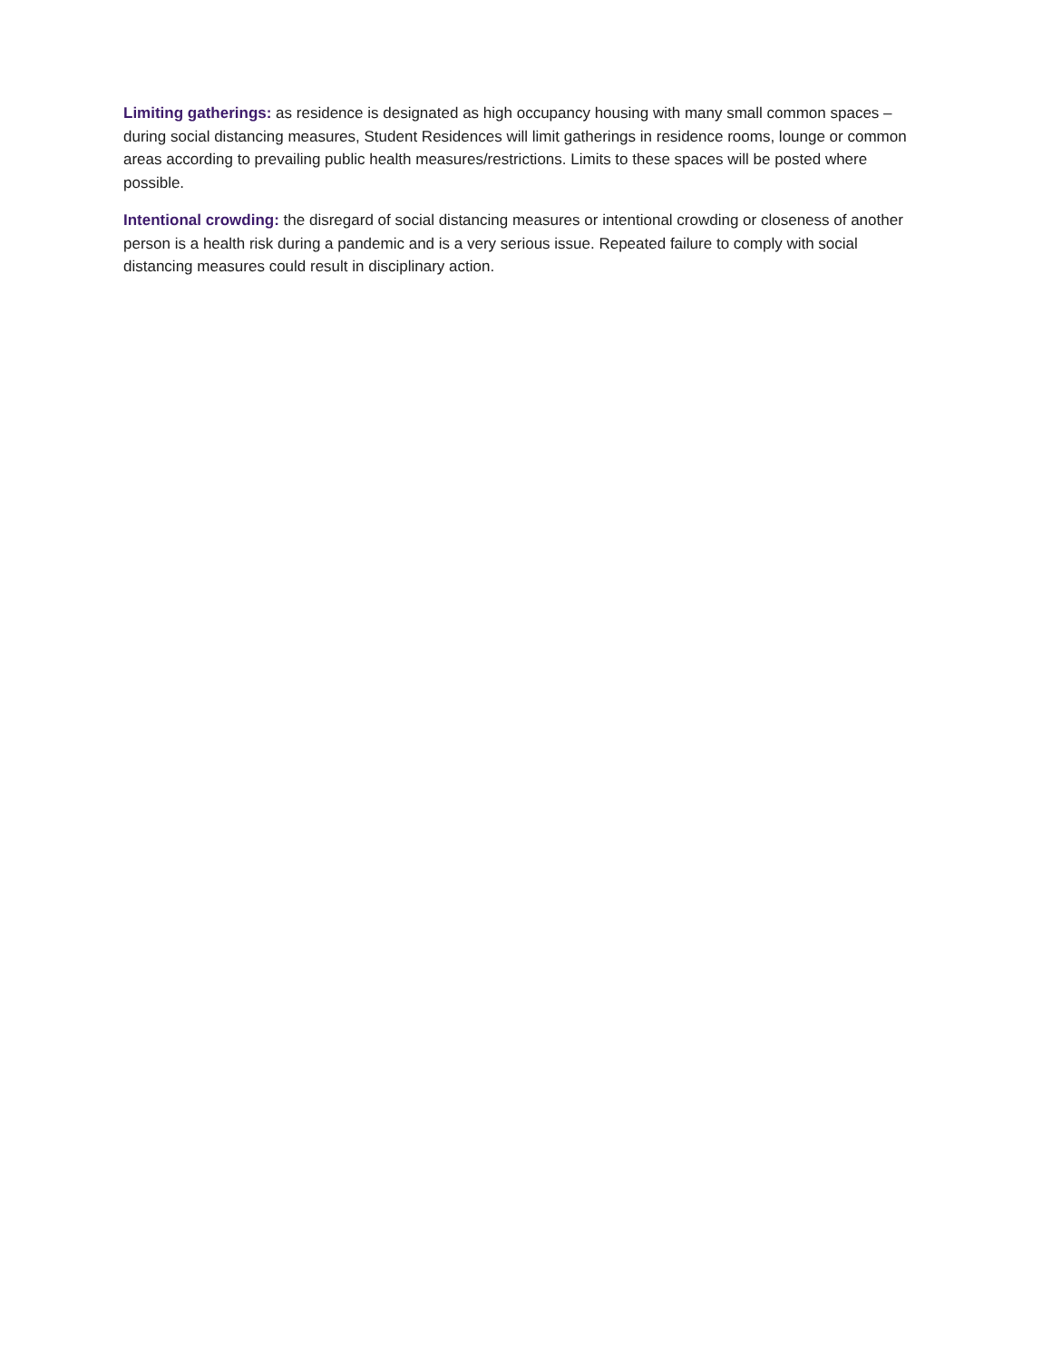Limiting gatherings: as residence is designated as high occupancy housing with many small common spaces – during social distancing measures, Student Residences will limit gatherings in residence rooms, lounge or common areas according to prevailing public health measures/restrictions. Limits to these spaces will be posted where possible.
Intentional crowding: the disregard of social distancing measures or intentional crowding or closeness of another person is a health risk during a pandemic and is a very serious issue. Repeated failure to comply with social distancing measures could result in disciplinary action.